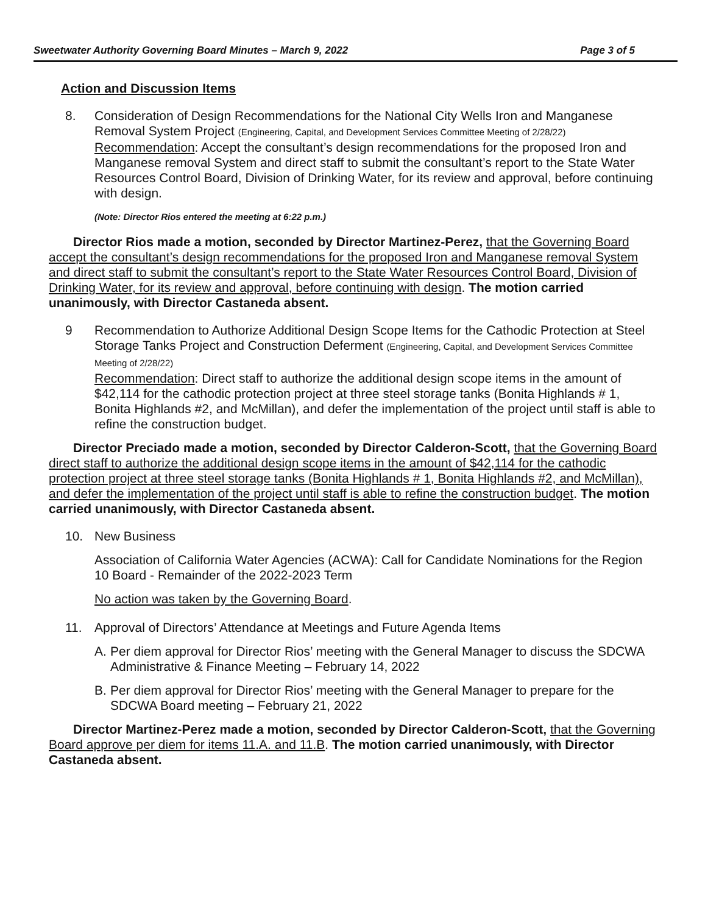Sweetwater Authority Governing Board Minutes – March 9, 2022 Page 3 of 5
Action and Discussion Items
8. Consideration of Design Recommendations for the National City Wells Iron and Manganese Removal System Project (Engineering, Capital, and Development Services Committee Meeting of 2/28/22)
Recommendation: Accept the consultant’s design recommendations for the proposed Iron and Manganese removal System and direct staff to submit the consultant’s report to the State Water Resources Control Board, Division of Drinking Water, for its review and approval, before continuing with design.
(Note: Director Rios entered the meeting at 6:22 p.m.)
Director Rios made a motion, seconded by Director Martinez-Perez, that the Governing Board accept the consultant’s design recommendations for the proposed Iron and Manganese removal System and direct staff to submit the consultant’s report to the State Water Resources Control Board, Division of Drinking Water, for its review and approval, before continuing with design. The motion carried unanimously, with Director Castaneda absent.
9 Recommendation to Authorize Additional Design Scope Items for the Cathodic Protection at Steel Storage Tanks Project and Construction Deferment (Engineering, Capital, and Development Services Committee Meeting of 2/28/22)
Recommendation: Direct staff to authorize the additional design scope items in the amount of $42,114 for the cathodic protection project at three steel storage tanks (Bonita Highlands # 1, Bonita Highlands #2, and McMillan), and defer the implementation of the project until staff is able to refine the construction budget.
Director Preciado made a motion, seconded by Director Calderon-Scott, that the Governing Board direct staff to authorize the additional design scope items in the amount of $42,114 for the cathodic protection project at three steel storage tanks (Bonita Highlands # 1, Bonita Highlands #2, and McMillan), and defer the implementation of the project until staff is able to refine the construction budget. The motion carried unanimously, with Director Castaneda absent.
10. New Business
Association of California Water Agencies (ACWA): Call for Candidate Nominations for the Region 10 Board - Remainder of the 2022-2023 Term
No action was taken by the Governing Board.
11. Approval of Directors’ Attendance at Meetings and Future Agenda Items
A. Per diem approval for Director Rios’ meeting with the General Manager to discuss the SDCWA Administrative & Finance Meeting – February 14, 2022
B. Per diem approval for Director Rios’ meeting with the General Manager to prepare for the SDCWA Board meeting – February 21, 2022
Director Martinez-Perez made a motion, seconded by Director Calderon-Scott, that the Governing Board approve per diem for items 11.A. and 11.B. The motion carried unanimously, with Director Castaneda absent.